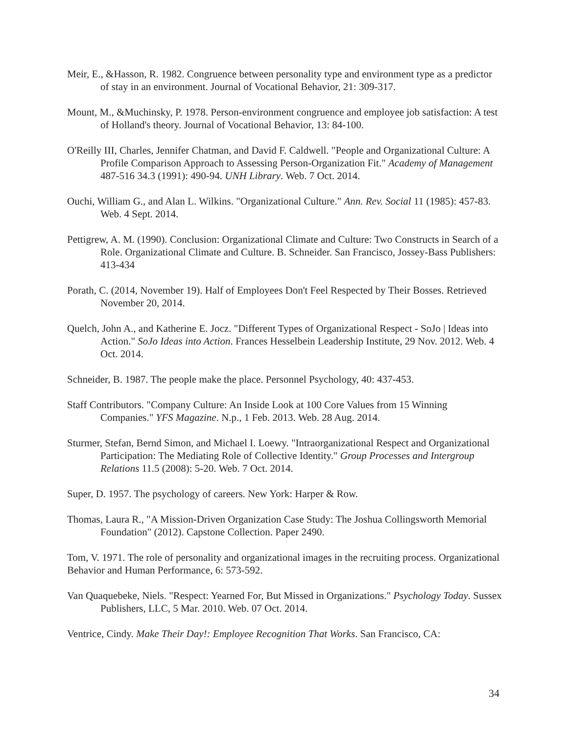Meir, E., &Hasson, R. 1982. Congruence between personality type and environment type as a predictor of stay in an environment. Journal of Vocational Behavior, 21: 309-317.
Mount, M., &Muchinsky, P. 1978. Person-environment congruence and employee job satisfaction: A test of Holland's theory. Journal of Vocational Behavior, 13: 84-100.
O'Reilly III, Charles, Jennifer Chatman, and David F. Caldwell. "People and Organizational Culture: A Profile Comparison Approach to Assessing Person-Organization Fit." Academy of Management 487-516 34.3 (1991): 490-94. UNH Library. Web. 7 Oct. 2014.
Ouchi, William G., and Alan L. Wilkins. "Organizational Culture." Ann. Rev. Social 11 (1985): 457-83. Web. 4 Sept. 2014.
Pettigrew, A. M. (1990). Conclusion: Organizational Climate and Culture: Two Constructs in Search of a Role. Organizational Climate and Culture. B. Schneider. San Francisco, Jossey-Bass Publishers: 413-434
Porath, C. (2014, November 19). Half of Employees Don't Feel Respected by Their Bosses. Retrieved November 20, 2014.
Quelch, John A., and Katherine E. Jocz. "Different Types of Organizational Respect - SoJo | Ideas into Action." SoJo Ideas into Action. Frances Hesselbein Leadership Institute, 29 Nov. 2012. Web. 4 Oct. 2014.
Schneider, B. 1987. The people make the place. Personnel Psychology, 40: 437-453.
Staff Contributors. "Company Culture: An Inside Look at 100 Core Values from 15 Winning Companies." YFS Magazine. N.p., 1 Feb. 2013. Web. 28 Aug. 2014.
Sturmer, Stefan, Bernd Simon, and Michael I. Loewy. "Intraorganizational Respect and Organizational Participation: The Mediating Role of Collective Identity." Group Processes and Intergroup Relations 11.5 (2008): 5-20. Web. 7 Oct. 2014.
Super, D. 1957. The psychology of careers. New York: Harper & Row.
Thomas, Laura R., "A Mission-Driven Organization Case Study: The Joshua Collingsworth Memorial Foundation" (2012). Capstone Collection. Paper 2490.
Tom, V. 1971. The role of personality and organizational images in the recruiting process. Organizational Behavior and Human Performance, 6: 573-592.
Van Quaquebeke, Niels. "Respect: Yearned For, But Missed in Organizations." Psychology Today. Sussex Publishers, LLC, 5 Mar. 2010. Web. 07 Oct. 2014.
Ventrice, Cindy. Make Their Day!: Employee Recognition That Works. San Francisco, CA:
34